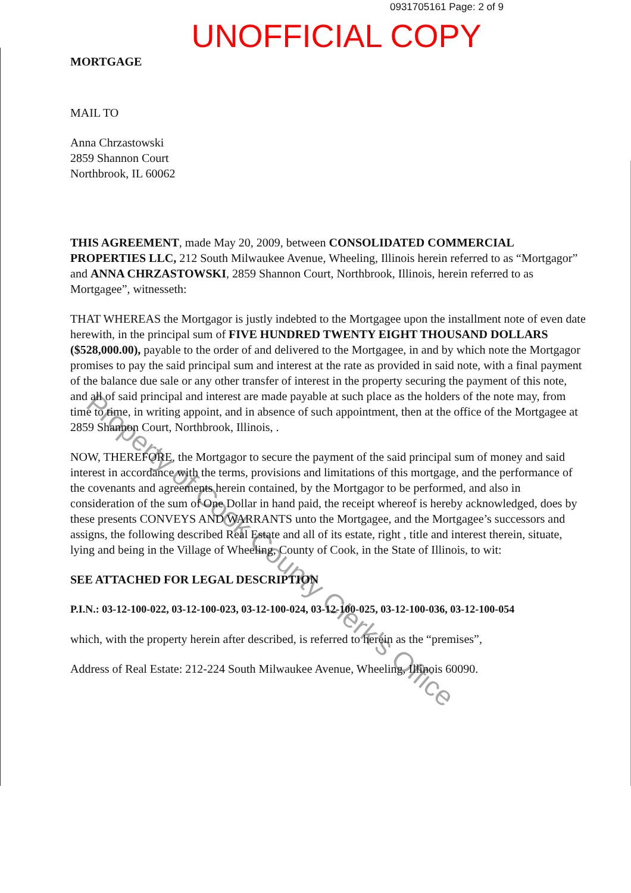0931705161 Page: 2 of 9
UNOFFICIAL COPY
MORTGAGE
MAIL TO
Anna Chrzastowski
2859 Shannon Court
Northbrook, IL 60062
THIS AGREEMENT, made May 20, 2009, between CONSOLIDATED COMMERCIAL PROPERTIES LLC, 212 South Milwaukee Avenue, Wheeling, Illinois herein referred to as “Mortgagor” and ANNA CHRZASTOWSKI, 2859 Shannon Court, Northbrook, Illinois, herein referred to as Mortgagee”, witnesseth:
THAT WHEREAS the Mortgagor is justly indebted to the Mortgagee upon the installment note of even date herewith, in the principal sum of FIVE HUNDRED TWENTY EIGHT THOUSAND DOLLARS ($528,000.00), payable to the order of and delivered to the Mortgagee, in and by which note the Mortgagor promises to pay the said principal sum and interest at the rate as provided in said note, with a final payment of the balance due sale or any other transfer of interest in the property securing the payment of this note, and all of said principal and interest are made payable at such place as the holders of the note may, from time to time, in writing appoint, and in absence of such appointment, then at the office of the Mortgagee at 2859 Shannon Court, Northbrook, Illinois, .
NOW, THEREFORE, the Mortgagor to secure the payment of the said principal sum of money and said interest in accordance with the terms, provisions and limitations of this mortgage, and the performance of the covenants and agreements herein contained, by the Mortgagor to be performed, and also in consideration of the sum of One Dollar in hand paid, the receipt whereof is hereby acknowledged, does by these presents CONVEYS AND WARRANTS unto the Mortgagee, and the Mortgagee’s successors and assigns, the following described Real Estate and all of its estate, right , title and interest therein, situate, lying and being in the Village of Wheeling, County of Cook, in the State of Illinois, to wit:
SEE ATTACHED FOR LEGAL DESCRIPTION
P.I.N.: 03-12-100-022, 03-12-100-023, 03-12-100-024, 03-12-100-025, 03-12-100-036, 03-12-100-054
which, with the property herein after described, is referred to herein as the “premises”,
Address of Real Estate: 212-224 South Milwaukee Avenue, Wheeling, Illinois 60090.
Property of Cook County Clerk's Office